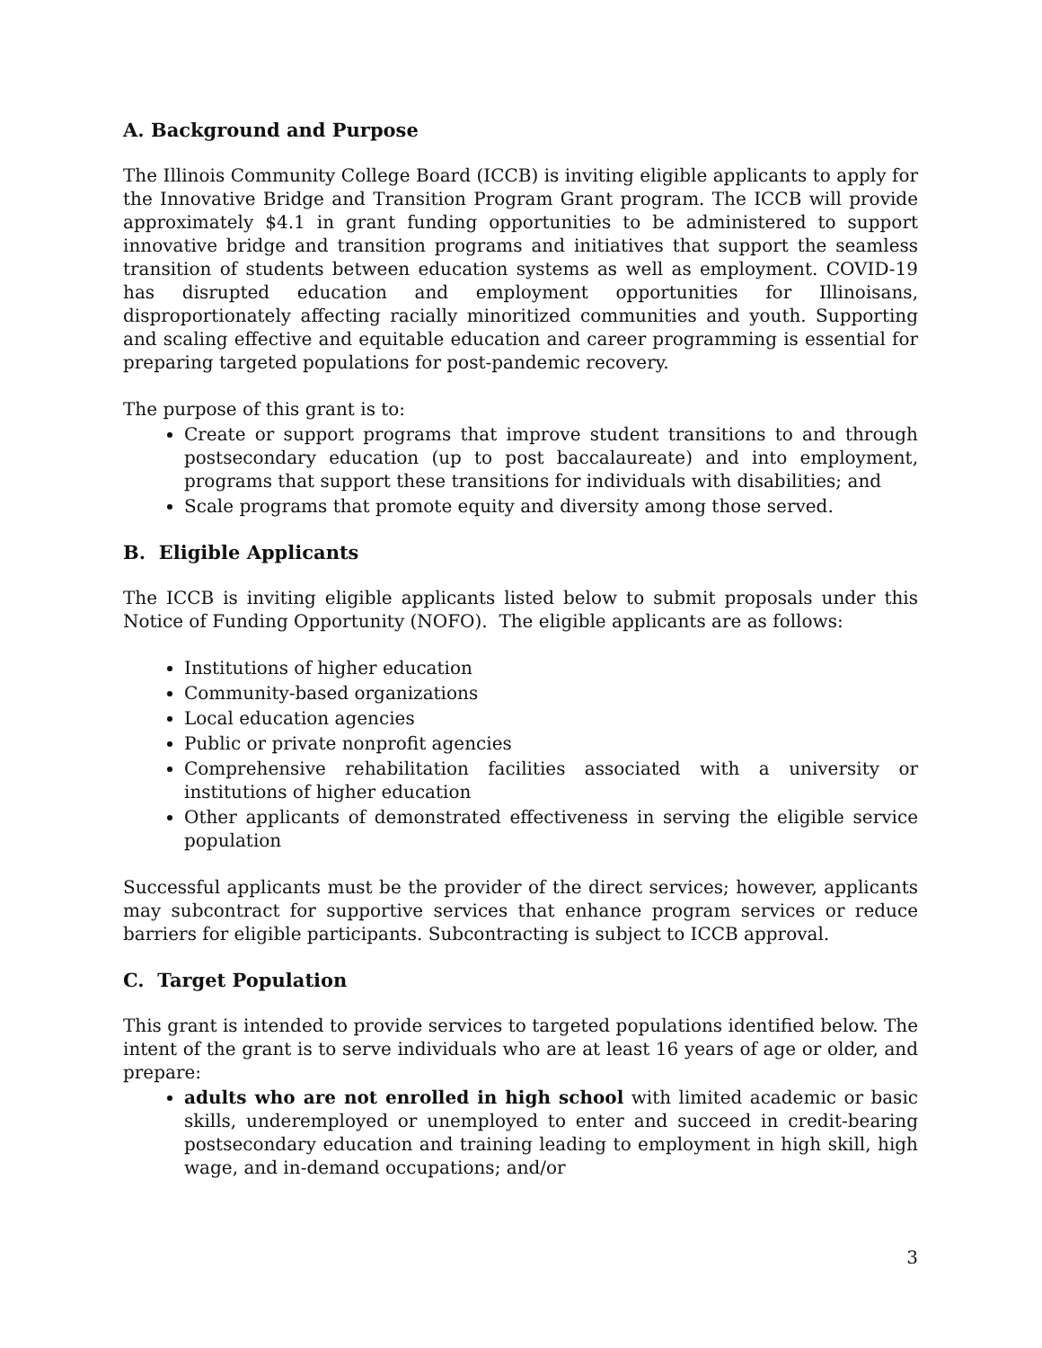A. Background and Purpose
The Illinois Community College Board (ICCB) is inviting eligible applicants to apply for the Innovative Bridge and Transition Program Grant program. The ICCB will provide approximately $4.1 in grant funding opportunities to be administered to support innovative bridge and transition programs and initiatives that support the seamless transition of students between education systems as well as employment. COVID-19 has disrupted education and employment opportunities for Illinoisans, disproportionately affecting racially minoritized communities and youth. Supporting and scaling effective and equitable education and career programming is essential for preparing targeted populations for post-pandemic recovery.
The purpose of this grant is to:
Create or support programs that improve student transitions to and through postsecondary education (up to post baccalaureate) and into employment, programs that support these transitions for individuals with disabilities; and
Scale programs that promote equity and diversity among those served.
B. Eligible Applicants
The ICCB is inviting eligible applicants listed below to submit proposals under this Notice of Funding Opportunity (NOFO). The eligible applicants are as follows:
Institutions of higher education
Community-based organizations
Local education agencies
Public or private nonprofit agencies
Comprehensive rehabilitation facilities associated with a university or institutions of higher education
Other applicants of demonstrated effectiveness in serving the eligible service population
Successful applicants must be the provider of the direct services; however, applicants may subcontract for supportive services that enhance program services or reduce barriers for eligible participants. Subcontracting is subject to ICCB approval.
C. Target Population
This grant is intended to provide services to targeted populations identified below. The intent of the grant is to serve individuals who are at least 16 years of age or older, and prepare:
adults who are not enrolled in high school with limited academic or basic skills, underemployed or unemployed to enter and succeed in credit-bearing postsecondary education and training leading to employment in high skill, high wage, and in-demand occupations; and/or
3